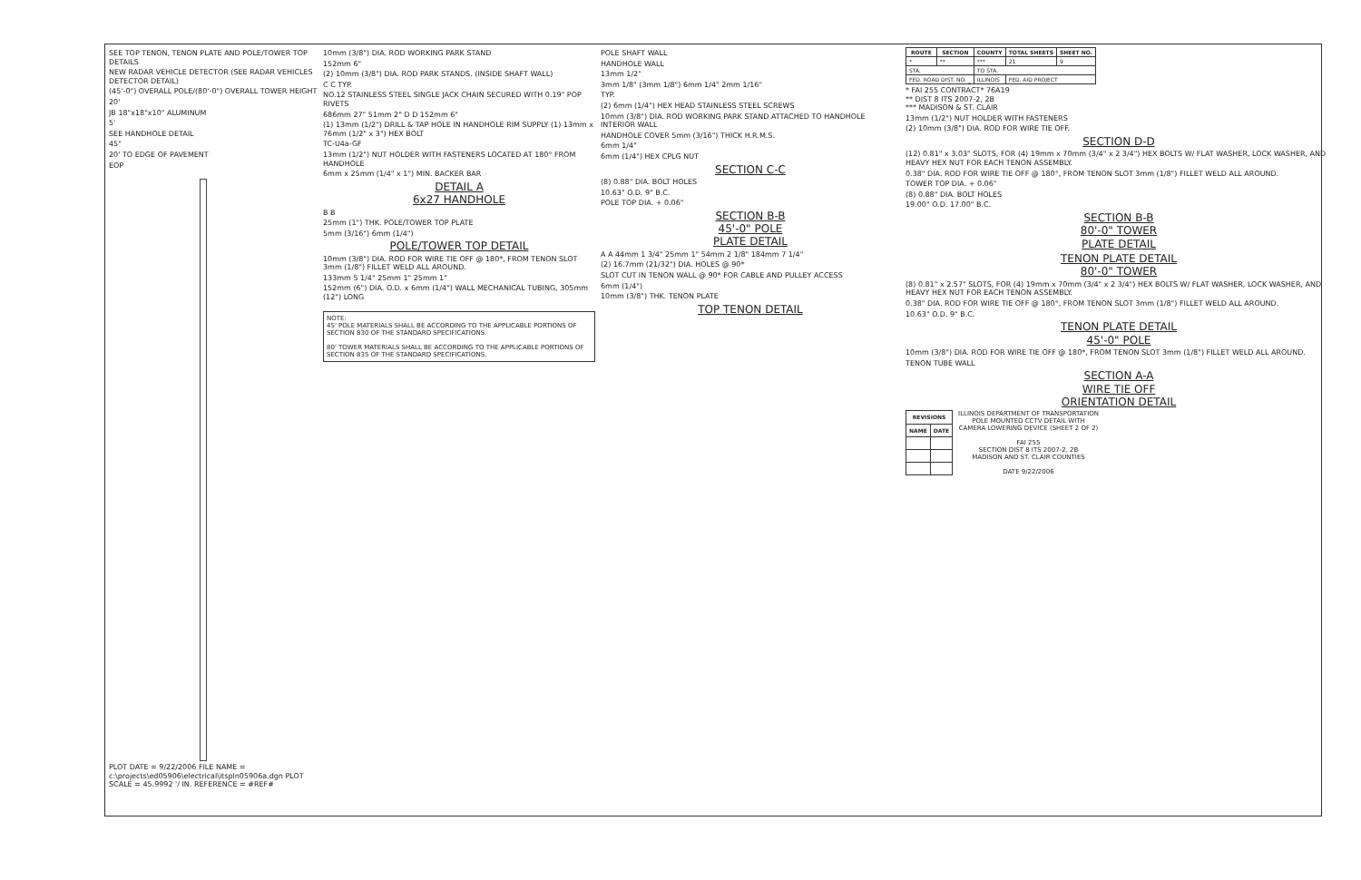SEE TOP TENON, TENON PLATE AND POLE/TOWER TOP DETAILS
NEW RADAR VEHICLE DETECTOR (SEE RADAR VEHICLES DETECTOR DETAIL)
(45'-0") OVERALL POLE/(80'-0") OVERALL TOWER HEIGHT
20'
JB 18"x18"x10" ALUMINUM
5'
SEE HANDHOLE DETAIL
45"
20' TO EDGE OF PAVEMENT
EOP
PLOT DATE = 9/22/2006 FILE NAME = c:\projects\ed05906\electrical\itspln05906a.dgn PLOT SCALE = 45.9992 '/ IN. REFERENCE = #REF#
10mm (3/8") DIA. ROD WORKING PARK STAND
152mm 6"
(2) 10mm (3/8") DIA. ROD PARK STANDS. (INSIDE SHAFT WALL)
C C TYP.
NO.12 STAINLESS STEEL SINGLE JACK CHAIN SECURED WITH 0.19" POP RIVETS
686mm 27" 51mm 2" D D 152mm 6"
(1) 13mm (1/2") DRILL & TAP HOLE IN HANDHOLE RIM SUPPLY (1) 13mm x 76mm (1/2" x 3") HEX BOLT
TC-U4a-GF
13mm (1/2") NUT HOLDER WITH FASTENERS LOCATED AT 180° FROM HANDHOLE
6mm x 25mm (1/4" x 1") MIN. BACKER BAR
DETAIL A
6x27 HANDHOLE
B B
25mm (1") THK. POLE/TOWER TOP PLATE
5mm (3/16") 6mm (1/4")
POLE/TOWER TOP DETAIL
10mm (3/8") DIA. ROD FOR WIRE TIE OFF @ 180*, FROM TENON SLOT 3mm (1/8") FILLET WELD ALL AROUND.
133mm 5 1/4" 25mm 1" 25mm 1"
152mm (6") DIA. O.D. x 6mm (1/4") WALL MECHANICAL TUBING, 305mm (12") LONG
NOTE:
45' POLE MATERIALS SHALL BE ACCORDING TO THE APPLICABLE PORTIONS OF SECTION 830 OF THE STANDARD SPECIFICATIONS.
80' TOWER MATERIALS SHALL BE ACCORDING TO THE APPLICABLE PORTIONS OF SECTION 835 OF THE STANDARD SPECIFICATIONS.
POLE SHAFT WALL
HANDHOLE WALL
13mm 1/2"
3mm 1/8" (3mm 1/8") 6mm 1/4" 2mm 1/16"
TYP.
(2) 6mm (1/4") HEX HEAD STAINLESS STEEL SCREWS
10mm (3/8") DIA. ROD WORKING PARK STAND ATTACHED TO HANDHOLE INTERIOR WALL
HANDHOLE COVER 5mm (3/16") THICK H.R.M.S.
6mm 1/4"
6mm (1/4") HEX CPLG NUT
SECTION C-C
(8) 0.88" DIA. BOLT HOLES
10.63" O.D. 9" B.C.
POLE TOP DIA. + 0.06"
SECTION B-B
45'-0" POLE
PLATE DETAIL
A A 44mm 1 3/4" 25mm 1" 54mm 2 1/8" 184mm 7 1/4"
(2) 16.7mm (21/32") DIA. HOLES @ 90*
SLOT CUT IN TENON WALL @ 90* FOR CABLE AND PULLEY ACCESS
6mm (1/4")
10mm (3/8") THK. TENON PLATE
TOP TENON DETAIL
| ROUTE | SECTION | COUNTY | TOTAL SHEETS | SHEET NO. |
| --- | --- | --- | --- | --- |
| * | ** | *** | 21 | 9 |
| STA. | | TO STA. | | |
| FED. ROAD DIST. NO. _ | | ILLINOIS | FED. AID PROJECT | |
* FAI 255 CONTRACT* 76A19
** DIST 8 ITS 2007-2, 2B
*** MADISON & ST. CLAIR
13mm (1/2") NUT HOLDER WITH FASTENERS
(2) 10mm (3/8") DIA. ROD FOR WIRE TIE OFF.
SECTION D-D
(12) 0.81" x 3.03" SLOTS, FOR (4) 19mm x 70mm (3/4" x 2 3/4") HEX BOLTS W/ FLAT WASHER, LOCK WASHER, AND HEAVY HEX NUT FOR EACH TENON ASSEMBLY.
0.38" DIA. ROD FOR WIRE TIE OFF @ 180°, FROM TENON SLOT 3mm (1/8") FILLET WELD ALL AROUND.
TOWER TOP DIA. + 0.06"
(8) 0.88" DIA. BOLT HOLES
19.00" O.D. 17.00" B.C.
SECTION B-B
80'-0" TOWER
PLATE DETAIL
TENON PLATE DETAIL
80'-0" TOWER
(8) 0.81" x 2.57" SLOTS, FOR (4) 19mm x 70mm (3/4" x 2 3/4") HEX BOLTS W/ FLAT WASHER, LOCK WASHER, AND HEAVY HEX NUT FOR EACH TENON ASSEMBLY.
0.38" DIA. ROD FOR WIRE TIE OFF @ 180°, FROM TENON SLOT 3mm (1/8") FILLET WELD ALL AROUND.
10.63" O.D. 9" B.C.
TENON PLATE DETAIL
45'-0" POLE
10mm (3/8") DIA. ROD FOR WIRE TIE OFF @ 180*, FROM TENON SLOT 3mm (1/8") FILLET WELD ALL AROUND.
TENON TUBE WALL
SECTION A-A
WIRE TIE OFF
ORIENTATION DETAIL
| REVISIONS | |
| --- | --- |
| NAME | DATE |
ILLINOIS DEPARTMENT OF TRANSPORTATION
POLE MOUNTED CCTV DETAIL WITH
CAMERA LOWERING DEVICE (SHEET 2 OF 2)
FAI 255
SECTION DIST 8 ITS 2007-2, 2B
MADISON AND ST. CLAIR COUNTIES
DATE 9/22/2006